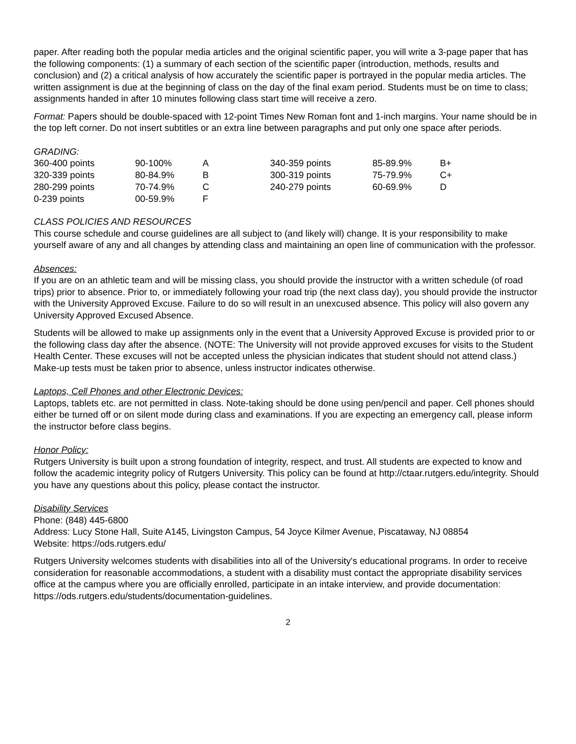paper. After reading both the popular media articles and the original scientific paper, you will write a 3-page paper that has the following components: (1) a summary of each section of the scientific paper (introduction, methods, results and conclusion) and (2) a critical analysis of how accurately the scientific paper is portrayed in the popular media articles. The written assignment is due at the beginning of class on the day of the final exam period. Students must be on time to class; assignments handed in after 10 minutes following class start time will receive a zero.
Format: Papers should be double-spaced with 12-point Times New Roman font and 1-inch margins. Your name should be in the top left corner. Do not insert subtitles or an extra line between paragraphs and put only one space after periods.
GRADING:
| 360-400 points | 90-100% | A | 340-359 points | 85-89.9% | B+ |
| 320-339 points | 80-84.9% | B | 300-319 points | 75-79.9% | C+ |
| 280-299 points | 70-74.9% | C | 240-279 points | 60-69.9% | D |
| 0-239 points | 00-59.9% | F | | | |
CLASS POLICIES AND RESOURCES
This course schedule and course guidelines are all subject to (and likely will) change. It is your responsibility to make yourself aware of any and all changes by attending class and maintaining an open line of communication with the professor.
Absences:
If you are on an athletic team and will be missing class, you should provide the instructor with a written schedule (of road trips) prior to absence. Prior to, or immediately following your road trip (the next class day), you should provide the instructor with the University Approved Excuse. Failure to do so will result in an unexcused absence. This policy will also govern any University Approved Excused Absence.
Students will be allowed to make up assignments only in the event that a University Approved Excuse is provided prior to or the following class day after the absence. (NOTE: The University will not provide approved excuses for visits to the Student Health Center. These excuses will not be accepted unless the physician indicates that student should not attend class.) Make-up tests must be taken prior to absence, unless instructor indicates otherwise.
Laptops, Cell Phones and other Electronic Devices:
Laptops, tablets etc. are not permitted in class. Note-taking should be done using pen/pencil and paper. Cell phones should either be turned off or on silent mode during class and examinations. If you are expecting an emergency call, please inform the instructor before class begins.
Honor Policy:
Rutgers University is built upon a strong foundation of integrity, respect, and trust. All students are expected to know and follow the academic integrity policy of Rutgers University. This policy can be found at http://ctaar.rutgers.edu/integrity. Should you have any questions about this policy, please contact the instructor.
Disability Services
Phone: (848) 445-6800
Address: Lucy Stone Hall, Suite A145, Livingston Campus, 54 Joyce Kilmer Avenue, Piscataway, NJ 08854
Website: https://ods.rutgers.edu/
Rutgers University welcomes students with disabilities into all of the University's educational programs. In order to receive consideration for reasonable accommodations, a student with a disability must contact the appropriate disability services office at the campus where you are officially enrolled, participate in an intake interview, and provide documentation: https://ods.rutgers.edu/students/documentation-guidelines.
2